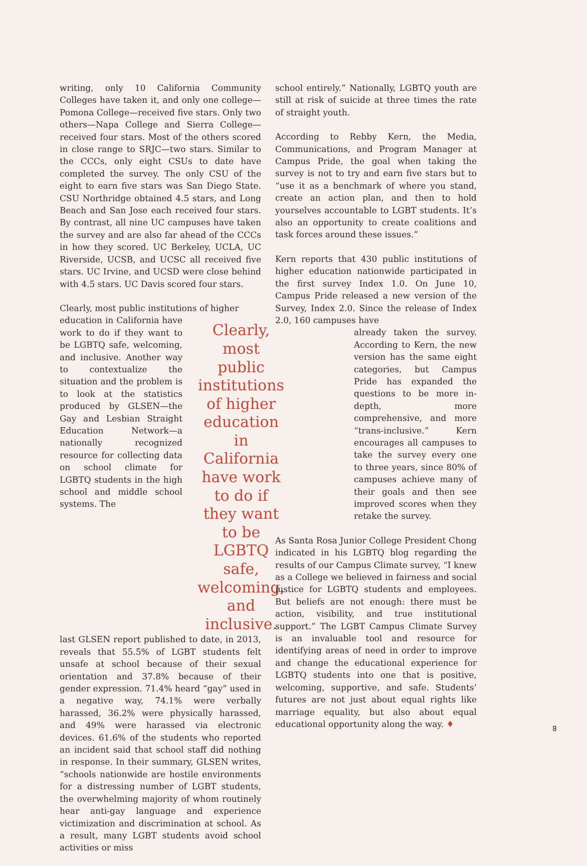writing, only 10 California Community Colleges have taken it, and only one college—Pomona College—received five stars. Only two others—Napa College and Sierra College—received four stars. Most of the others scored in close range to SRJC—two stars. Similar to the CCCs, only eight CSUs to date have completed the survey. The only CSU of the eight to earn five stars was San Diego State. CSU Northridge obtained 4.5 stars, and Long Beach and San Jose each received four stars. By contrast, all nine UC campuses have taken the survey and are also far ahead of the CCCs in how they scored. UC Berkeley, UCLA, UC Riverside, UCSB, and UCSC all received five stars. UC Irvine, and UCSD were close behind with 4.5 stars. UC Davis scored four stars.
Clearly, most public institutions of higher
education in California have work to do if they want to be LGBTQ safe, welcoming, and inclusive. Another way to contextualize the situation and the problem is to look at the statistics produced by GLSEN—the Gay and Lesbian Straight Education Network—a nationally recognized resource for collecting data on school climate for LGBTQ students in the high school and middle school systems. The
Clearly, most public institutions of higher education in California have work to do if they want to be LGBTQ safe, welcoming, and inclusive.
last GLSEN report published to date, in 2013, reveals that 55.5% of LGBT students felt unsafe at school because of their sexual orientation and 37.8% because of their gender expression. 71.4% heard “gay” used in a negative way, 74.1% were verbally harassed, 36.2% were physically harassed, and 49% were harassed via electronic devices. 61.6% of the students who reported an incident said that school staff did nothing in response. In their summary, GLSEN writes, “schools nationwide are hostile environments for a distressing number of LGBT students, the overwhelming majority of whom routinely hear anti-gay language and experience victimization and discrimination at school. As a result, many LGBT students avoid school activities or miss
school entirely.” Nationally, LGBTQ youth are still at risk of suicide at three times the rate of straight youth.
According to Rebby Kern, the Media, Communications, and Program Manager at Campus Pride, the goal when taking the survey is not to try and earn five stars but to “use it as a benchmark of where you stand, create an action plan, and then to hold yourselves accountable to LGBT students. It’s also an opportunity to create coalitions and task forces around these issues.”
Kern reports that 430 public institutions of higher education nationwide participated in the first survey Index 1.0. On June 10, Campus Pride released a new version of the Survey, Index 2.0. Since the release of Index 2.0, 160 campuses have
already taken the survey. According to Kern, the new version has the same eight categories, but Campus Pride has expanded the questions to be more in-depth, more comprehensive, and more “trans-inclusive.” Kern encourages all campuses to take the survey every one to three years, since 80% of campuses achieve many of their goals and then see improved scores when they retake the survey.
As Santa Rosa Junior College President Chong indicated in his LGBTQ blog regarding the results of our Campus Climate survey, “I knew as a College we believed in fairness and social justice for LGBTQ students and employees. But beliefs are not enough: there must be action, visibility, and true institutional support.” The LGBT Campus Climate Survey is an invaluable tool and resource for identifying areas of need in order to improve and change the educational experience for LGBTQ students into one that is positive, welcoming, supportive, and safe. Students’ futures are not just about equal rights like marriage equality, but also about equal educational opportunity along the way. ♦
8